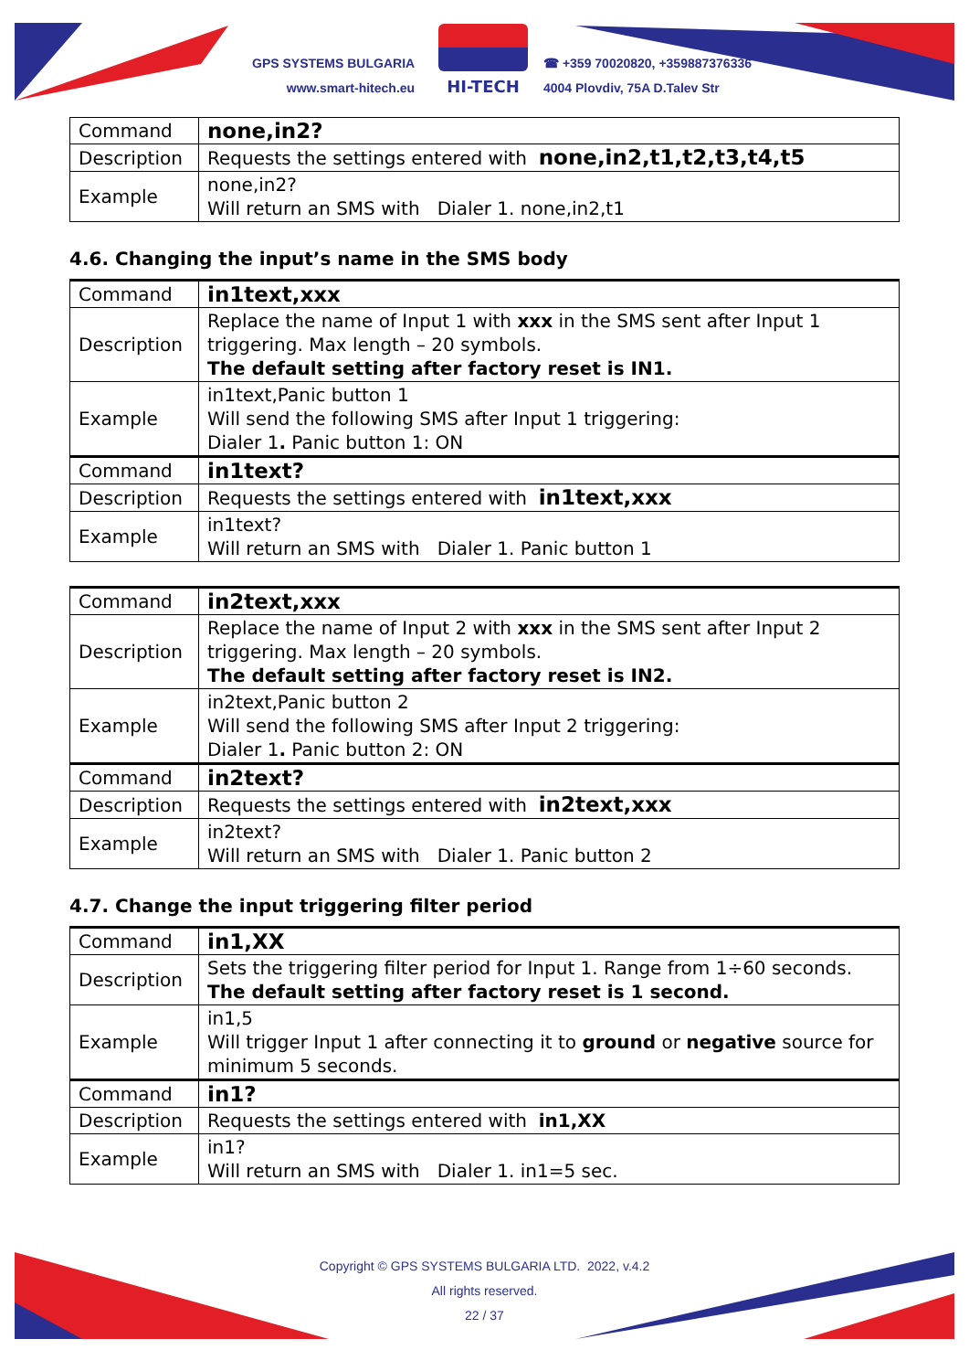GPS SYSTEMS BULGARIA
www.smart-hitech.eu
HI-TECH
☎ +359 70020820, +359887376336
4004 Plovdiv, 75A D.Talev Str
| Command | none,in2? |
| Description | Requests the settings entered with none,in2,t1,t2,t3,t4,t5 |
| Example | none,in2? Will return an SMS with Dialer 1. none,in2,t1 |
4.6. Changing the input’s name in the SMS body
| Command | in1text,xxx |
| Description | Replace the name of Input 1 with xxx in the SMS sent after Input 1 triggering. Max length – 20 symbols. The default setting after factory reset is IN1. |
| Example | in1text,Panic button 1 Will send the following SMS after Input 1 triggering: Dialer 1 . Panic button 1: ON |
| Command | in1text? |
| Description | Requests the settings entered with in1text,xxx |
| Example | in1text? Will return an SMS with Dialer 1. Panic button 1 |
| Command | in2text,xxx |
| Description | Replace the name of Input 2 with xxx in the SMS sent after Input 2 triggering. Max length – 20 symbols. The default setting after factory reset is IN2. |
| Example | in2text,Panic button 2 Will send the following SMS after Input 2 triggering: Dialer 1 . Panic button 2: ON |
| Command | in2text? |
| Description | Requests the settings entered with in2text,xxx |
| Example | in2text? Will return an SMS with Dialer 1. Panic button 2 |
4.7. Change the input triggering filter period
| Command | in1,XX |
| Description | Sets the triggering filter period for Input 1. Range from 1÷60 seconds. The default setting after factory reset is 1 second. |
| Example | in1,5 Will trigger Input 1 after connecting it to ground or negative source for minimum 5 seconds. |
| Command | in1? |
| Description | Requests the settings entered with in1,XX |
| Example | in1? Will return an SMS with Dialer 1. in1=5 sec. |
Copyright © GPS SYSTEMS BULGARIA LTD. 2022, v.4.2
All rights reserved.
22 / 37